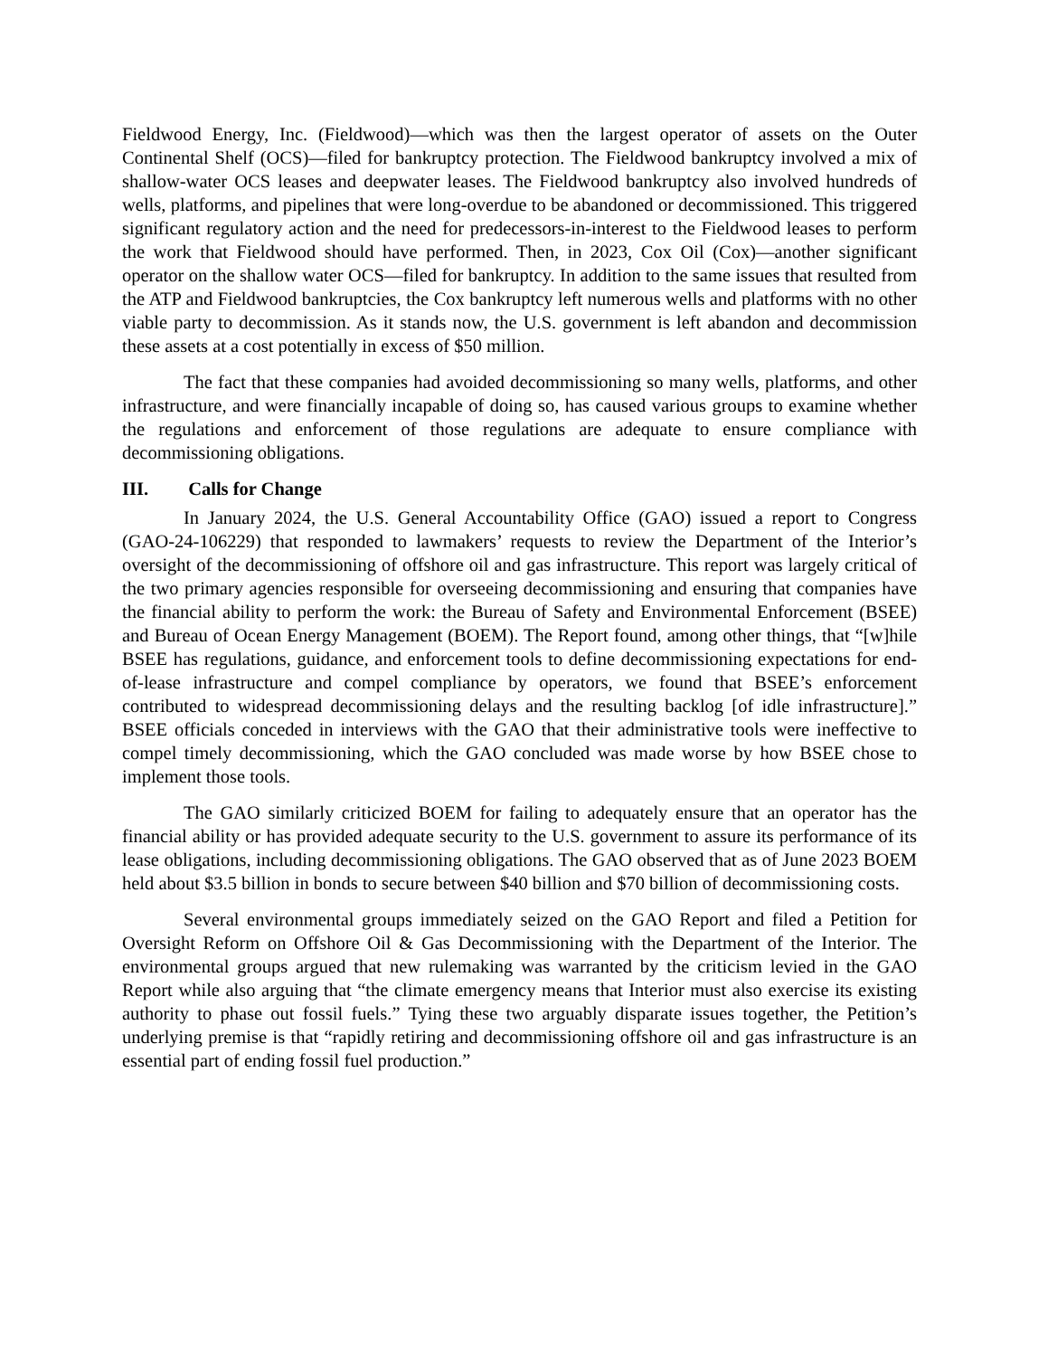Fieldwood Energy, Inc. (Fieldwood)—which was then the largest operator of assets on the Outer Continental Shelf (OCS)—filed for bankruptcy protection. The Fieldwood bankruptcy involved a mix of shallow-water OCS leases and deepwater leases. The Fieldwood bankruptcy also involved hundreds of wells, platforms, and pipelines that were long-overdue to be abandoned or decommissioned. This triggered significant regulatory action and the need for predecessors-in-interest to the Fieldwood leases to perform the work that Fieldwood should have performed. Then, in 2023, Cox Oil (Cox)—another significant operator on the shallow water OCS—filed for bankruptcy. In addition to the same issues that resulted from the ATP and Fieldwood bankruptcies, the Cox bankruptcy left numerous wells and platforms with no other viable party to decommission. As it stands now, the U.S. government is left abandon and decommission these assets at a cost potentially in excess of $50 million.
The fact that these companies had avoided decommissioning so many wells, platforms, and other infrastructure, and were financially incapable of doing so, has caused various groups to examine whether the regulations and enforcement of those regulations are adequate to ensure compliance with decommissioning obligations.
III. Calls for Change
In January 2024, the U.S. General Accountability Office (GAO) issued a report to Congress (GAO-24-106229) that responded to lawmakers’ requests to review the Department of the Interior’s oversight of the decommissioning of offshore oil and gas infrastructure. This report was largely critical of the two primary agencies responsible for overseeing decommissioning and ensuring that companies have the financial ability to perform the work: the Bureau of Safety and Environmental Enforcement (BSEE) and Bureau of Ocean Energy Management (BOEM). The Report found, among other things, that “[w]hile BSEE has regulations, guidance, and enforcement tools to define decommissioning expectations for end-of-lease infrastructure and compel compliance by operators, we found that BSEE’s enforcement contributed to widespread decommissioning delays and the resulting backlog [of idle infrastructure].” BSEE officials conceded in interviews with the GAO that their administrative tools were ineffective to compel timely decommissioning, which the GAO concluded was made worse by how BSEE chose to implement those tools.
The GAO similarly criticized BOEM for failing to adequately ensure that an operator has the financial ability or has provided adequate security to the U.S. government to assure its performance of its lease obligations, including decommissioning obligations. The GAO observed that as of June 2023 BOEM held about $3.5 billion in bonds to secure between $40 billion and $70 billion of decommissioning costs.
Several environmental groups immediately seized on the GAO Report and filed a Petition for Oversight Reform on Offshore Oil & Gas Decommissioning with the Department of the Interior. The environmental groups argued that new rulemaking was warranted by the criticism levied in the GAO Report while also arguing that “the climate emergency means that Interior must also exercise its existing authority to phase out fossil fuels.” Tying these two arguably disparate issues together, the Petition’s underlying premise is that “rapidly retiring and decommissioning offshore oil and gas infrastructure is an essential part of ending fossil fuel production.”